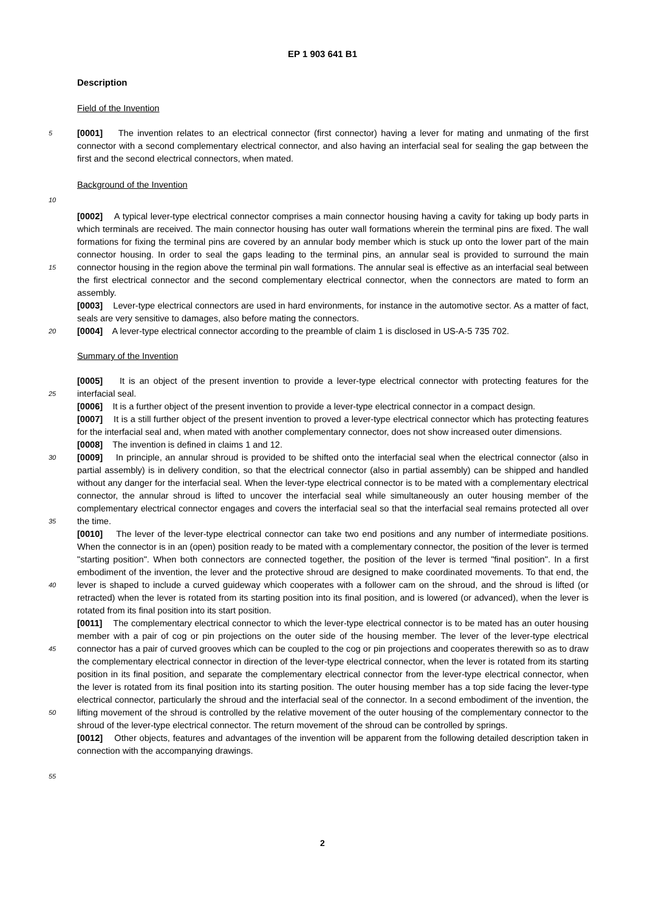EP 1 903 641 B1
Description
Field of the Invention
5
[0001] The invention relates to an electrical connector (first connector) having a lever for mating and unmating of the first connector with a second complementary electrical connector, and also having an interfacial seal for sealing the gap between the first and the second electrical connectors, when mated.
Background of the Invention
10
15
[0002] A typical lever-type electrical connector comprises a main connector housing having a cavity for taking up body parts in which terminals are received. The main connector housing has outer wall formations wherein the terminal pins are fixed. The wall formations for fixing the terminal pins are covered by an annular body member which is stuck up onto the lower part of the main connector housing. In order to seal the gaps leading to the terminal pins, an annular seal is provided to surround the main connector housing in the region above the terminal pin wall formations. The annular seal is effective as an interfacial seal between the first electrical connector and the second complementary electrical connector, when the connectors are mated to form an assembly.
[0003] Lever-type electrical connectors are used in hard environments, for instance in the automotive sector. As a matter of fact, seals are very sensitive to damages, also before mating the connectors.
20
[0004] A lever-type electrical connector according to the preamble of claim 1 is disclosed in US-A-5 735 702.
Summary of the Invention
25
30
35
40
45
50
55
[0005] It is an object of the present invention to provide a lever-type electrical connector with protecting features for the interfacial seal.
[0006] It is a further object of the present invention to provide a lever-type electrical connector in a compact design.
[0007] It is a still further object of the present invention to proved a lever-type electrical connector which has protecting features for the interfacial seal and, when mated with another complementary connector, does not show increased outer dimensions.
[0008] The invention is defined in claims 1 and 12.
[0009] In principle, an annular shroud is provided to be shifted onto the interfacial seal when the electrical connector (also in partial assembly) is in delivery condition, so that the electrical connector (also in partial assembly) can be shipped and handled without any danger for the interfacial seal. When the lever-type electrical connector is to be mated with a complementary electrical connector, the annular shroud is lifted to uncover the interfacial seal while simultaneously an outer housing member of the complementary electrical connector engages and covers the interfacial seal so that the interfacial seal remains protected all over the time.
[0010] The lever of the lever-type electrical connector can take two end positions and any number of intermediate positions. When the connector is in an (open) position ready to be mated with a complementary connector, the position of the lever is termed "starting position". When both connectors are connected together, the position of the lever is termed "final position". In a first embodiment of the invention, the lever and the protective shroud are designed to make coordinated movements. To that end, the lever is shaped to include a curved guideway which cooperates with a follower cam on the shroud, and the shroud is lifted (or retracted) when the lever is rotated from its starting position into its final position, and is lowered (or advanced), when the lever is rotated from its final position into its start position.
[0011] The complementary electrical connector to which the lever-type electrical connector is to be mated has an outer housing member with a pair of cog or pin projections on the outer side of the housing member. The lever of the lever-type electrical connector has a pair of curved grooves which can be coupled to the cog or pin projections and cooperates therewith so as to draw the complementary electrical connector in direction of the lever-type electrical connector, when the lever is rotated from its starting position in its final position, and separate the complementary electrical connector from the lever-type electrical connector, when the lever is rotated from its final position into its starting position. The outer housing member has a top side facing the lever-type electrical connector, particularly the shroud and the interfacial seal of the connector. In a second embodiment of the invention, the lifting movement of the shroud is controlled by the relative movement of the outer housing of the complementary connector to the shroud of the lever-type electrical connector. The return movement of the shroud can be controlled by springs.
[0012] Other objects, features and advantages of the invention will be apparent from the following detailed description taken in connection with the accompanying drawings.
2